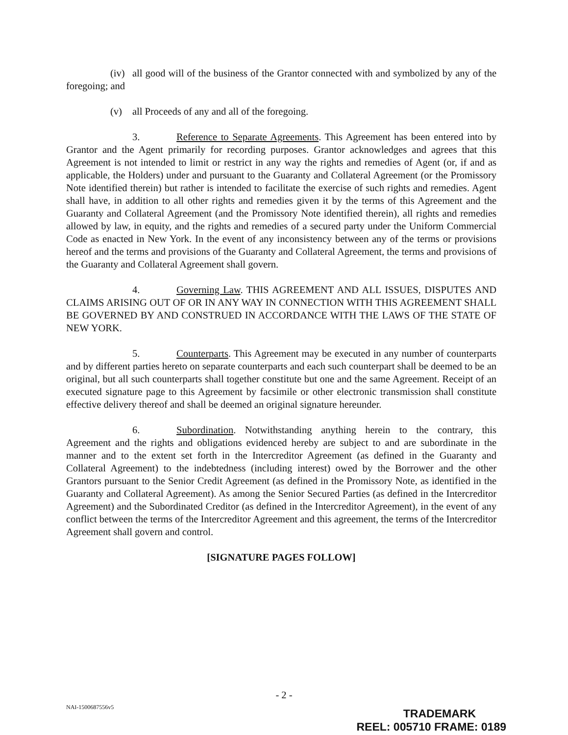(iv) all good will of the business of the Grantor connected with and symbolized by any of the foregoing; and
(v) all Proceeds of any and all of the foregoing.
3. Reference to Separate Agreements. This Agreement has been entered into by Grantor and the Agent primarily for recording purposes. Grantor acknowledges and agrees that this Agreement is not intended to limit or restrict in any way the rights and remedies of Agent (or, if and as applicable, the Holders) under and pursuant to the Guaranty and Collateral Agreement (or the Promissory Note identified therein) but rather is intended to facilitate the exercise of such rights and remedies. Agent shall have, in addition to all other rights and remedies given it by the terms of this Agreement and the Guaranty and Collateral Agreement (and the Promissory Note identified therein), all rights and remedies allowed by law, in equity, and the rights and remedies of a secured party under the Uniform Commercial Code as enacted in New York. In the event of any inconsistency between any of the terms or provisions hereof and the terms and provisions of the Guaranty and Collateral Agreement, the terms and provisions of the Guaranty and Collateral Agreement shall govern.
4. Governing Law. THIS AGREEMENT AND ALL ISSUES, DISPUTES AND CLAIMS ARISING OUT OF OR IN ANY WAY IN CONNECTION WITH THIS AGREEMENT SHALL BE GOVERNED BY AND CONSTRUED IN ACCORDANCE WITH THE LAWS OF THE STATE OF NEW YORK.
5. Counterparts. This Agreement may be executed in any number of counterparts and by different parties hereto on separate counterparts and each such counterpart shall be deemed to be an original, but all such counterparts shall together constitute but one and the same Agreement. Receipt of an executed signature page to this Agreement by facsimile or other electronic transmission shall constitute effective delivery thereof and shall be deemed an original signature hereunder.
6. Subordination. Notwithstanding anything herein to the contrary, this Agreement and the rights and obligations evidenced hereby are subject to and are subordinate in the manner and to the extent set forth in the Intercreditor Agreement (as defined in the Guaranty and Collateral Agreement) to the indebtedness (including interest) owed by the Borrower and the other Grantors pursuant to the Senior Credit Agreement (as defined in the Promissory Note, as identified in the Guaranty and Collateral Agreement). As among the Senior Secured Parties (as defined in the Intercreditor Agreement) and the Subordinated Creditor (as defined in the Intercreditor Agreement), in the event of any conflict between the terms of the Intercreditor Agreement and this agreement, the terms of the Intercreditor Agreement shall govern and control.
[SIGNATURE PAGES FOLLOW]
- 2 -
NAI-1500687556v5
TRADEMARK
REEL: 005710 FRAME: 0189